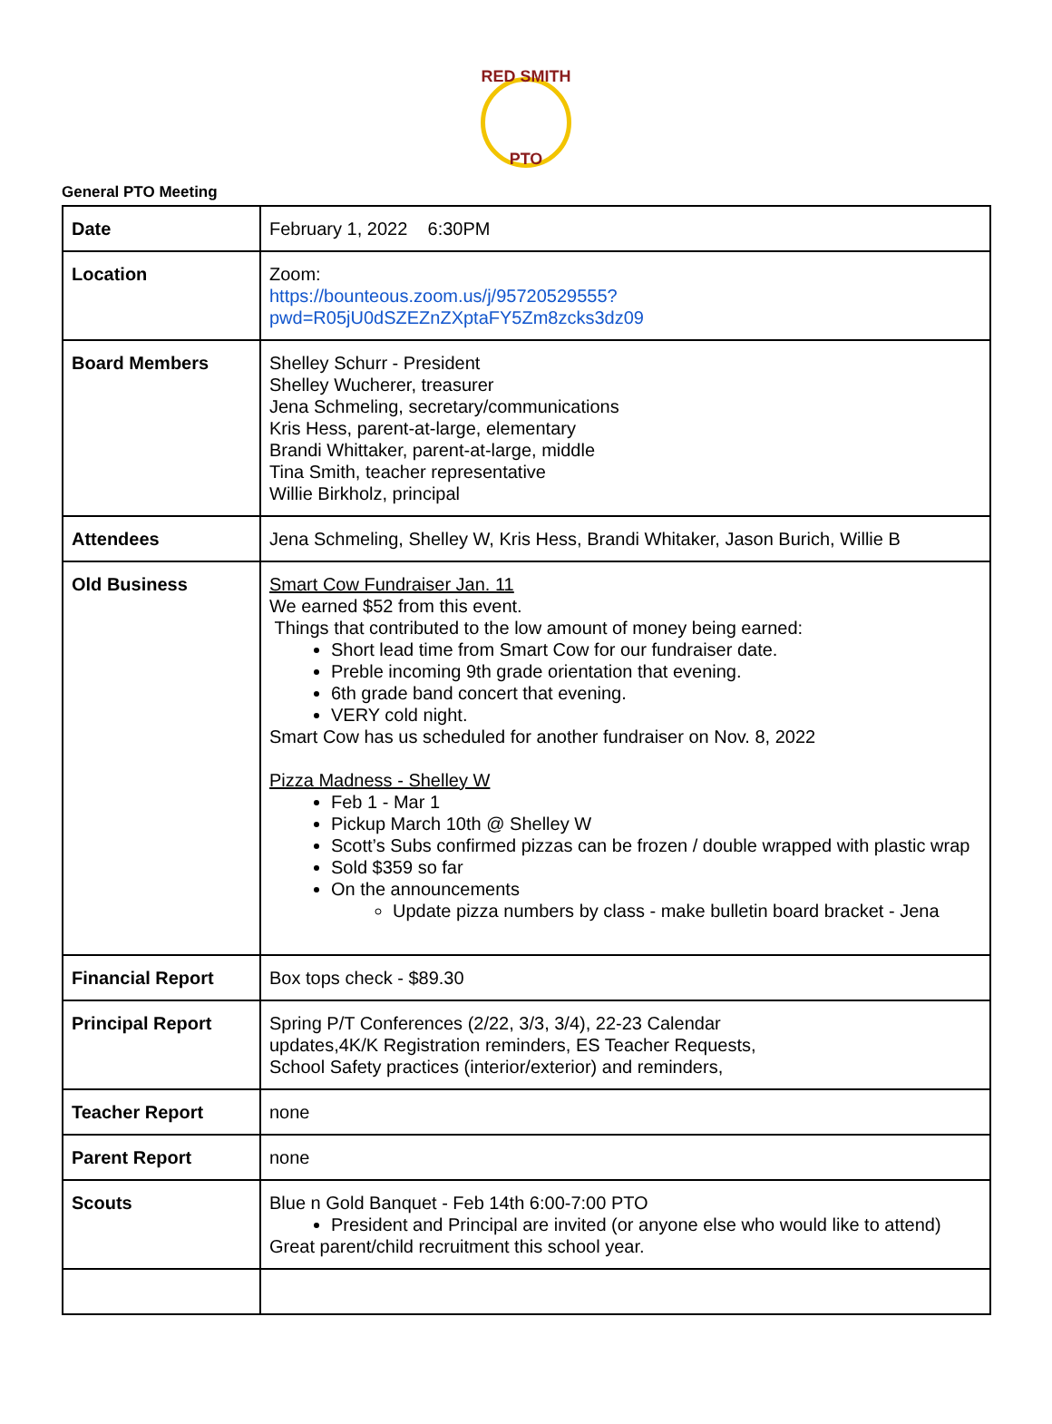RED SMITH
PTO
General PTO Meeting
| Date | February 1, 2022 6:30PM |
| Location | Zoom: https://bounteous.zoom.us/j/95720529555?pwd=R05jU0dSZEZnZXptaFY5Zm8zcks3dz09 |
| Board Members | Shelley Schurr - President Shelley Wucherer, treasurer Jena Schmeling, secretary/communications Kris Hess, parent-at-large, elementary Brandi Whittaker, parent-at-large, middle Tina Smith, teacher representative Willie Birkholz, principal |
| Attendees | Jena Schmeling, Shelley W, Kris Hess, Brandi Whitaker, Jason Burich, Willie B |
| Old Business | Smart Cow Fundraiser Jan. 11 We earned $52 from this event. Things that contributed to the low amount of money being earned: Short lead time from Smart Cow for our fundraiser date. Preble incoming 9th grade orientation that evening. 6th grade band concert that evening. VERY cold night. Smart Cow has us scheduled for another fundraiser on Nov. 8, 2022 Pizza Madness - Shelley W Feb 1 - Mar 1 Pickup March 10th @ Shelley W Scott’s Subs confirmed pizzas can be frozen / double wrapped with plastic wrap Sold $359 so far On the announcements Update pizza numbers by class - make bulletin board bracket - Jena |
| Financial Report | Box tops check - $89.30 |
| Principal Report | Spring P/T Conferences (2/22, 3/3, 3/4), 22-23 Calendar updates,4K/K Registration reminders, ES Teacher Requests, School Safety practices (interior/exterior) and reminders, |
| Teacher Report | none |
| Parent Report | none |
| Scouts | Blue n Gold Banquet - Feb 14th 6:00-7:00 PTO President and Principal are invited (or anyone else who would like to attend) Great parent/child recruitment this school year. |